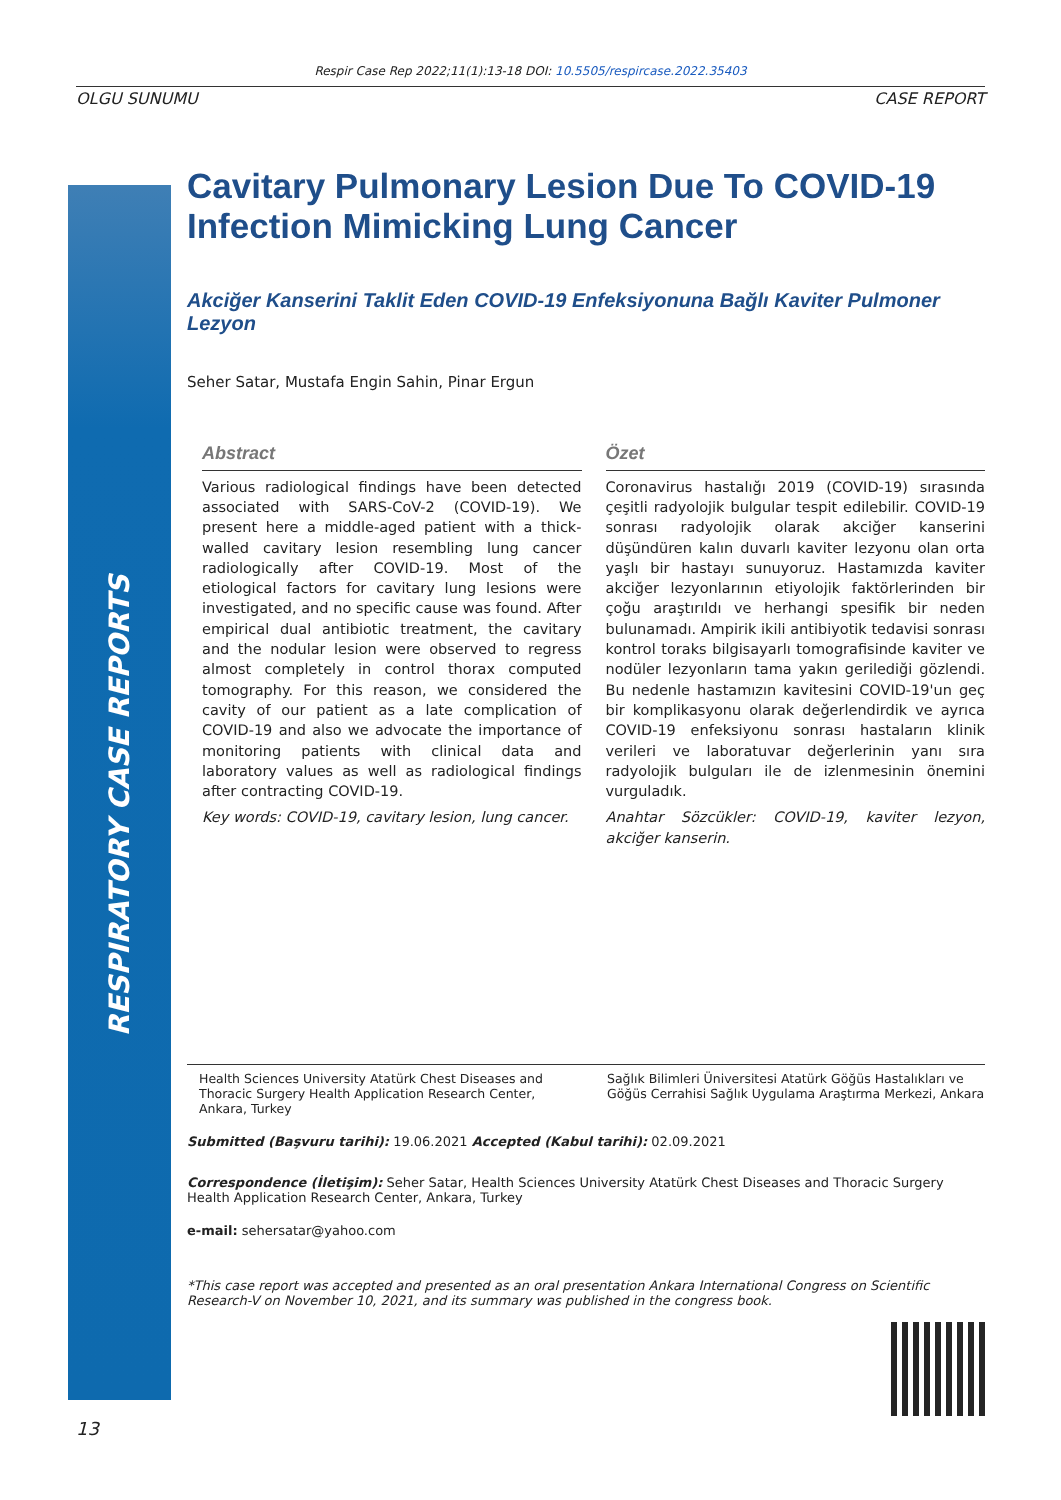Respir Case Rep 2022;11(1):13-18 DOI: 10.5505/respircase.2022.35403
OLGU SUNUMU CASE REPORT
RESPIRATORY CASE REPORTS
Cavitary Pulmonary Lesion Due To COVID-19 Infection Mimicking Lung Cancer
Akciğer Kanserini Taklit Eden COVID-19 Enfeksiyonuna Bağlı Kaviter Pulmoner Lezyon
Seher Satar, Mustafa Engin Sahin, Pinar Ergun
Abstract
Various radiological findings have been detected associated with SARS-CoV-2 (COVID-19). We present here a middle-aged patient with a thick-walled cavitary lesion resembling lung cancer radiologically after COVID-19. Most of the etiological factors for cavitary lung lesions were investigated, and no specific cause was found. After empirical dual antibiotic treatment, the cavitary and the nodular lesion were observed to regress almost completely in control thorax computed tomography. For this reason, we considered the cavity of our patient as a late complication of COVID-19 and also we advocate the importance of monitoring patients with clinical data and laboratory values as well as radiological findings after contracting COVID-19.
Key words: COVID-19, cavitary lesion, lung cancer.
Özet
Coronavirus hastalığı 2019 (COVID-19) sırasında çeşitli radyolojik bulgular tespit edilebilir. COVID-19 sonrası radyolojik olarak akciğer kanserini düşündüren kalın duvarlı kaviter lezyonu olan orta yaşlı bir hastayı sunuyoruz. Hastamızda kaviter akciğer lezyonlarının etiyolojik faktörlerinden bir çoğu araştırıldı ve herhangi spesifik bir neden bulunamadı. Ampirik ikili antibiyotik tedavisi sonrası kontrol toraks bilgisayarlı tomografisinde kaviter ve nodüler lezyonların tama yakın gerilediği gözlendi. Bu nedenle hastamızın kavitesini COVID-19'un geç bir komplikasyonu olarak değerlendirdik ve ayrıca COVID-19 enfeksiyonu sonrası hastaların klinik verileri ve laboratuvar değerlerinin yanı sıra radyolojik bulguları ile de izlenmesinin önemini vurguladık.
Anahtar Sözcükler: COVID-19, kaviter lezyon, akciğer kanserin.
Health Sciences University Atatürk Chest Diseases and Thoracic Surgery Health Application Research Center, Ankara, Turkey
Sağlık Bilimleri Üniversitesi Atatürk Göğüs Hastalıkları ve Göğüs Cerrahisi Sağlık Uygulama Araştırma Merkezi, Ankara
Submitted (Başvuru tarihi): 19.06.2021 Accepted (Kabul tarihi): 02.09.2021
Correspondence (İletişim): Seher Satar, Health Sciences University Atatürk Chest Diseases and Thoracic Surgery Health Application Research Center, Ankara, Turkey
e-mail: sehersatar@yahoo.com
*This case report was accepted and presented as an oral presentation Ankara International Congress on Scientific Research-V on November 10, 2021, and its summary was published in the congress book.
13